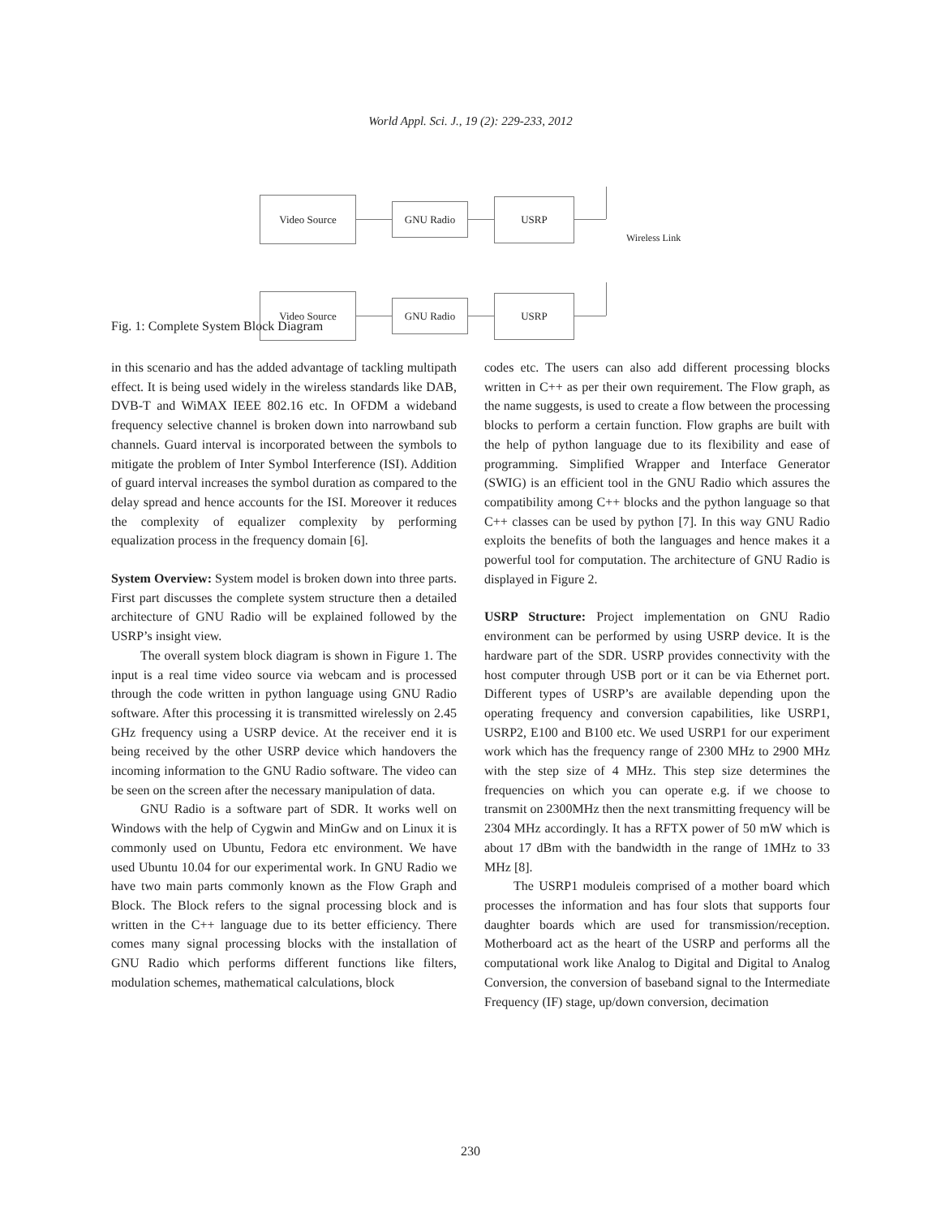World Appl. Sci. J., 19 (2): 229-233, 2012
Video Source
GNU Radio USRP
Wireless Link
Video Source
GNU Radio USRP
Fig. 1: Complete System Block Diagram
in this scenario and has the added advantage of tackling multipath effect. It is being used widely in the wireless standards like DAB, DVB-T and WiMAX IEEE 802.16 etc. In OFDM a wideband frequency selective channel is broken down into narrowband sub channels. Guard interval is incorporated between the symbols to mitigate the problem of Inter Symbol Interference (ISI). Addition of guard interval increases the symbol duration as compared to the delay spread and hence accounts for the ISI. Moreover it reduces the complexity of equalizer complexity by performing equalization process in the frequency domain [6].
System Overview: System model is broken down into three parts. First part discusses the complete system structure then a detailed architecture of GNU Radio will be explained followed by the USRP’s insight view.
The overall system block diagram is shown in Figure 1. The input is a real time video source via webcam and is processed through the code written in python language using GNU Radio software. After this processing it is transmitted wirelessly on 2.45 GHz frequency using a USRP device. At the receiver end it is being received by the other USRP device which handovers the incoming information to the GNU Radio software. The video can be seen on the screen after the necessary manipulation of data.
GNU Radio is a software part of SDR. It works well on Windows with the help of Cygwin and MinGw and on Linux it is commonly used on Ubuntu, Fedora etc environment. We have used Ubuntu 10.04 for our experimental work. In GNU Radio we have two main parts commonly known as the Flow Graph and Block. The Block refers to the signal processing block and is written in the C++ language due to its better efficiency. There comes many signal processing blocks with the installation of GNU Radio which performs different functions like filters, modulation schemes, mathematical calculations, block
codes etc. The users can also add different processing blocks written in C++ as per their own requirement. The Flow graph, as the name suggests, is used to create a flow between the processing blocks to perform a certain function. Flow graphs are built with the help of python language due to its flexibility and ease of programming. Simplified Wrapper and Interface Generator (SWIG) is an efficient tool in the GNU Radio which assures the compatibility among C++ blocks and the python language so that C++ classes can be used by python [7]. In this way GNU Radio exploits the benefits of both the languages and hence makes it a powerful tool for computation. The architecture of GNU Radio is displayed in Figure 2.
USRP Structure: Project implementation on GNU Radio environment can be performed by using USRP device. It is the hardware part of the SDR. USRP provides connectivity with the host computer through USB port or it can be via Ethernet port. Different types of USRP’s are available depending upon the operating frequency and conversion capabilities, like USRP1, USRP2, E100 and B100 etc. We used USRP1 for our experiment work which has the frequency range of 2300 MHz to 2900 MHz with the step size of 4 MHz. This step size determines the frequencies on which you can operate e.g. if we choose to transmit on 2300MHz then the next transmitting frequency will be 2304 MHz accordingly. It has a RFTX power of 50 mW which is about 17 dBm with the bandwidth in the range of 1MHz to 33 MHz [8].
The USRP1 moduleis comprised of a mother board which processes the information and has four slots that supports four daughter boards which are used for transmission/reception. Motherboard act as the heart of the USRP and performs all the computational work like Analog to Digital and Digital to Analog Conversion, the conversion of baseband signal to the Intermediate Frequency (IF) stage, up/down conversion, decimation
230